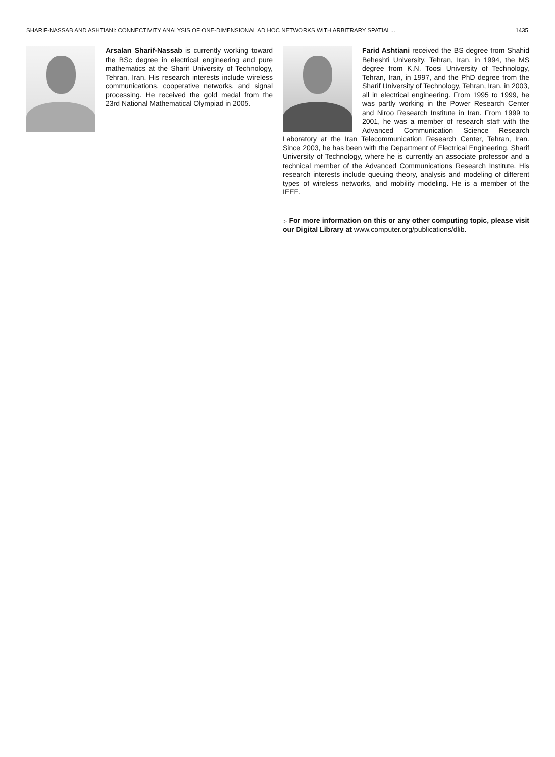SHARIF-NASSAB AND ASHTIANI: CONNECTIVITY ANALYSIS OF ONE-DIMENSIONAL AD HOC NETWORKS WITH ARBITRARY SPATIAL... 1435
Arsalan Sharif-Nassab is currently working toward the BSc degree in electrical engineering and pure mathematics at the Sharif University of Technology, Tehran, Iran. His research interests include wireless communications, cooperative networks, and signal processing. He received the gold medal from the 23rd National Mathematical Olympiad in 2005.
Farid Ashtiani received the BS degree from Shahid Beheshti University, Tehran, Iran, in 1994, the MS degree from K.N. Toosi University of Technology, Tehran, Iran, in 1997, and the PhD degree from the Sharif University of Technology, Tehran, Iran, in 2003, all in electrical engineering. From 1995 to 1999, he was partly working in the Power Research Center and Niroo Research Institute in Iran. From 1999 to 2001, he was a member of research staff with the Advanced Communication Science Research Laboratory at the Iran Telecommunication Research Center, Tehran, Iran. Since 2003, he has been with the Department of Electrical Engineering, Sharif University of Technology, where he is currently an associate professor and a technical member of the Advanced Communications Research Institute. His research interests include queuing theory, analysis and modeling of different types of wireless networks, and mobility modeling. He is a member of the IEEE.
▷ For more information on this or any other computing topic, please visit our Digital Library at www.computer.org/publications/dlib.